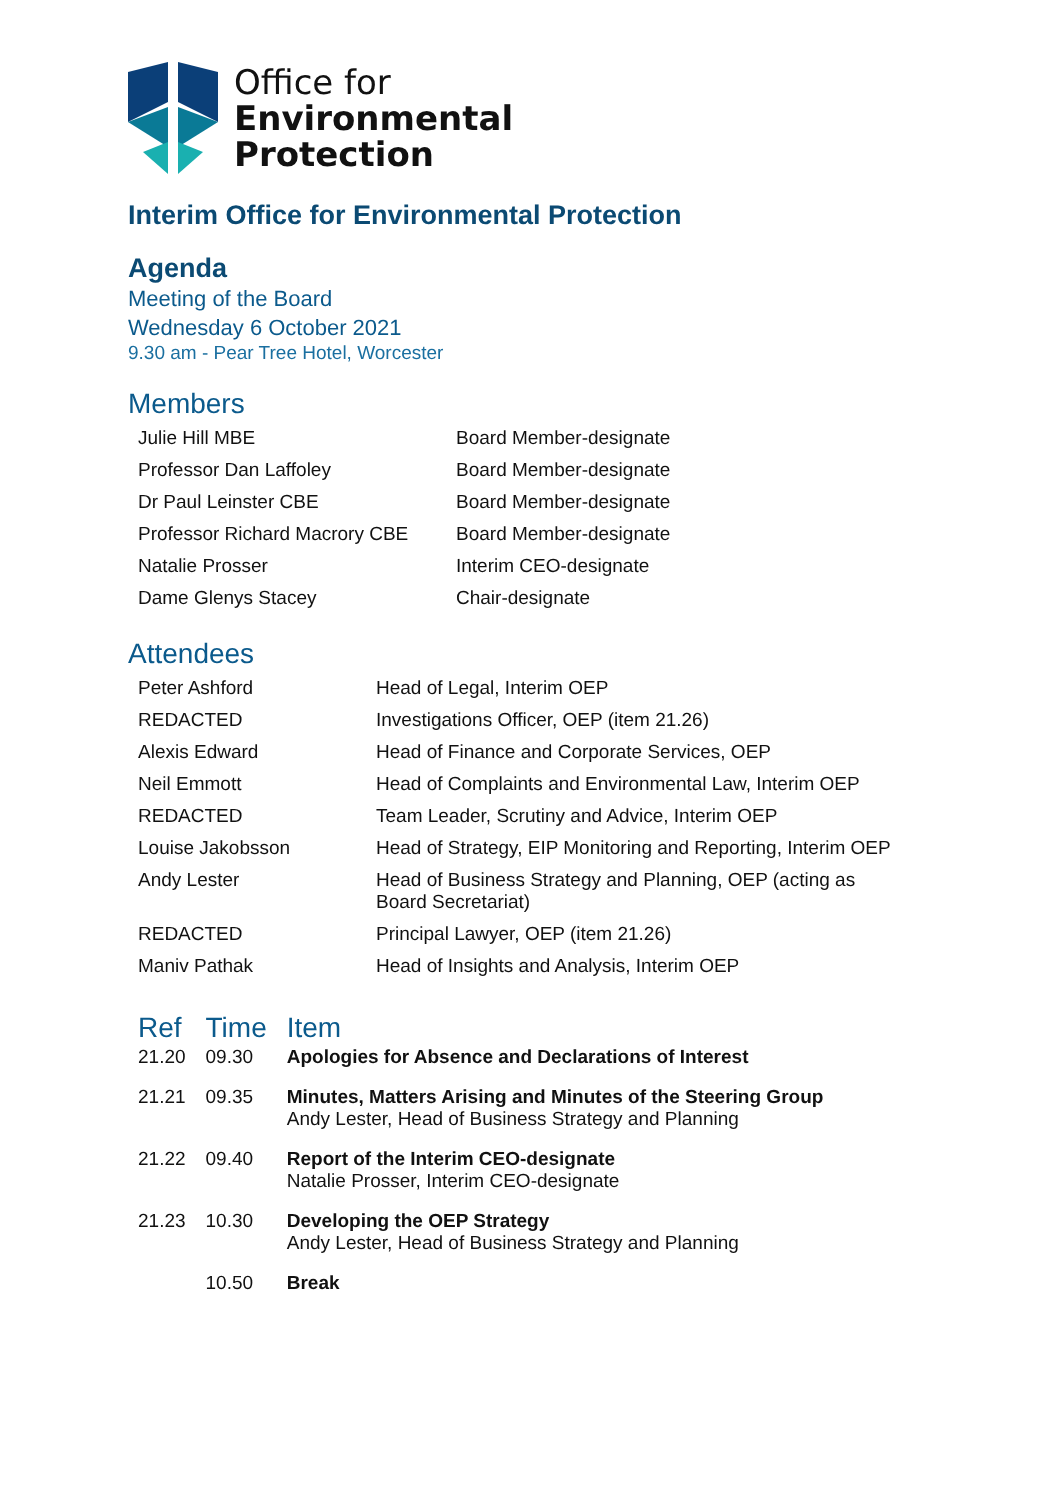Office for
Environmental
Protection
Interim Office for Environmental Protection
Agenda
Meeting of the Board
Wednesday 6 October 2021
9.30 am - Pear Tree Hotel, Worcester
Members
| Julie Hill MBE | Board Member-designate |
| Professor Dan Laffoley | Board Member-designate |
| Dr Paul Leinster CBE | Board Member-designate |
| Professor Richard Macrory CBE | Board Member-designate |
| Natalie Prosser | Interim CEO-designate |
| Dame Glenys Stacey | Chair-designate |
Attendees
| Peter Ashford | Head of Legal, Interim OEP |
| REDACTED | Investigations Officer, OEP (item 21.26) |
| Alexis Edward | Head of Finance and Corporate Services, OEP |
| Neil Emmott | Head of Complaints and Environmental Law, Interim OEP |
| REDACTED | Team Leader, Scrutiny and Advice, Interim OEP |
| Louise Jakobsson | Head of Strategy, EIP Monitoring and Reporting, Interim OEP |
| Andy Lester | Head of Business Strategy and Planning, OEP (acting as Board Secretariat) |
| REDACTED | Principal Lawyer, OEP (item 21.26) |
| Maniv Pathak | Head of Insights and Analysis, Interim OEP |
| Ref | Time | Item |
| --- | --- | --- |
| 21.20 | 09.30 | Apologies for Absence and Declarations of Interest |
| 21.21 | 09.35 | Minutes, Matters Arising and Minutes of the Steering Group Andy Lester, Head of Business Strategy and Planning |
| 21.22 | 09.40 | Report of the Interim CEO-designate Natalie Prosser, Interim CEO-designate |
| 21.23 | 10.30 | Developing the OEP Strategy Andy Lester, Head of Business Strategy and Planning |
| | 10.50 | Break |